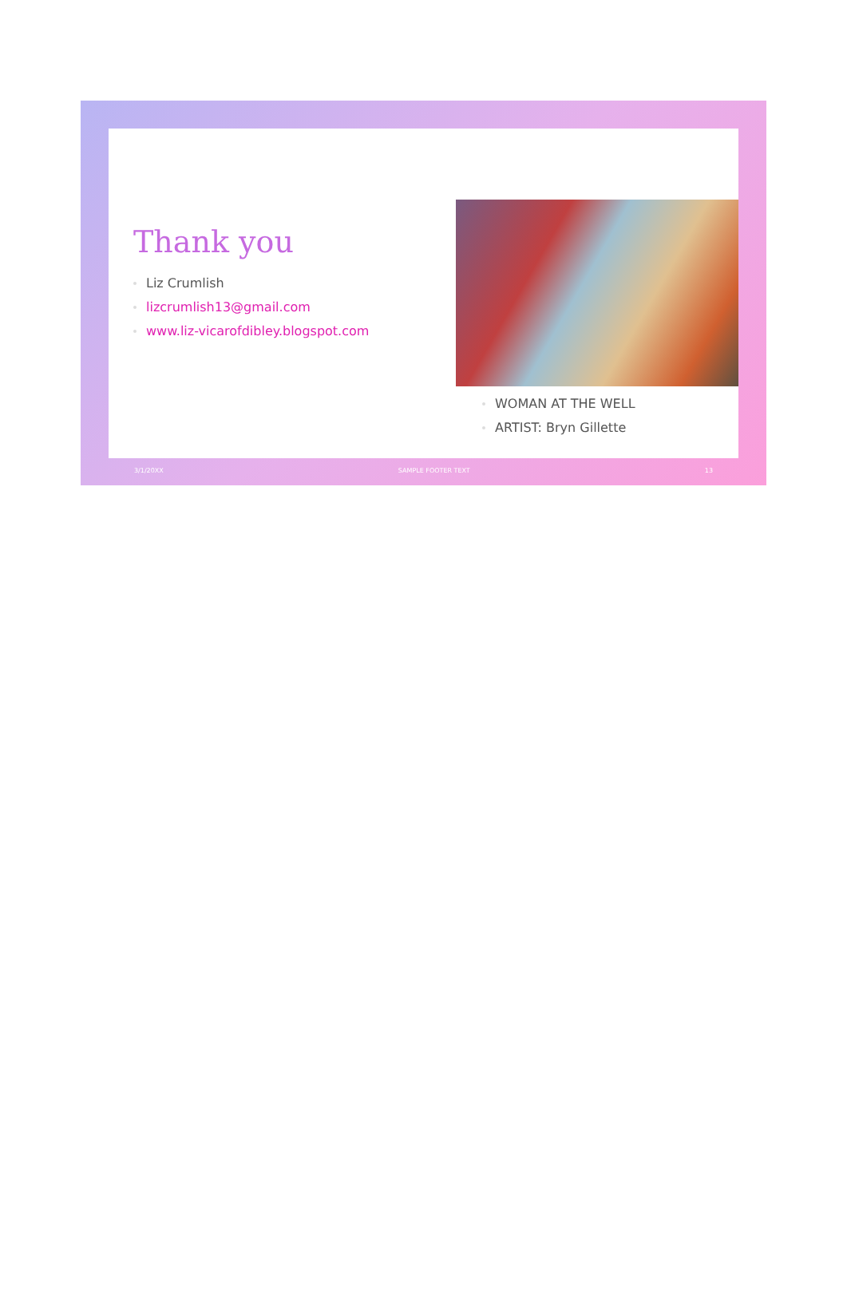Thank you
Liz Crumlish
lizcrumlish13@gmail.com
www.liz-vicarofdibley.blogspot.com
WOMAN AT THE WELL
ARTIST: Bryn Gillette
3/1/20XX SAMPLE FOOTER TEXT 13